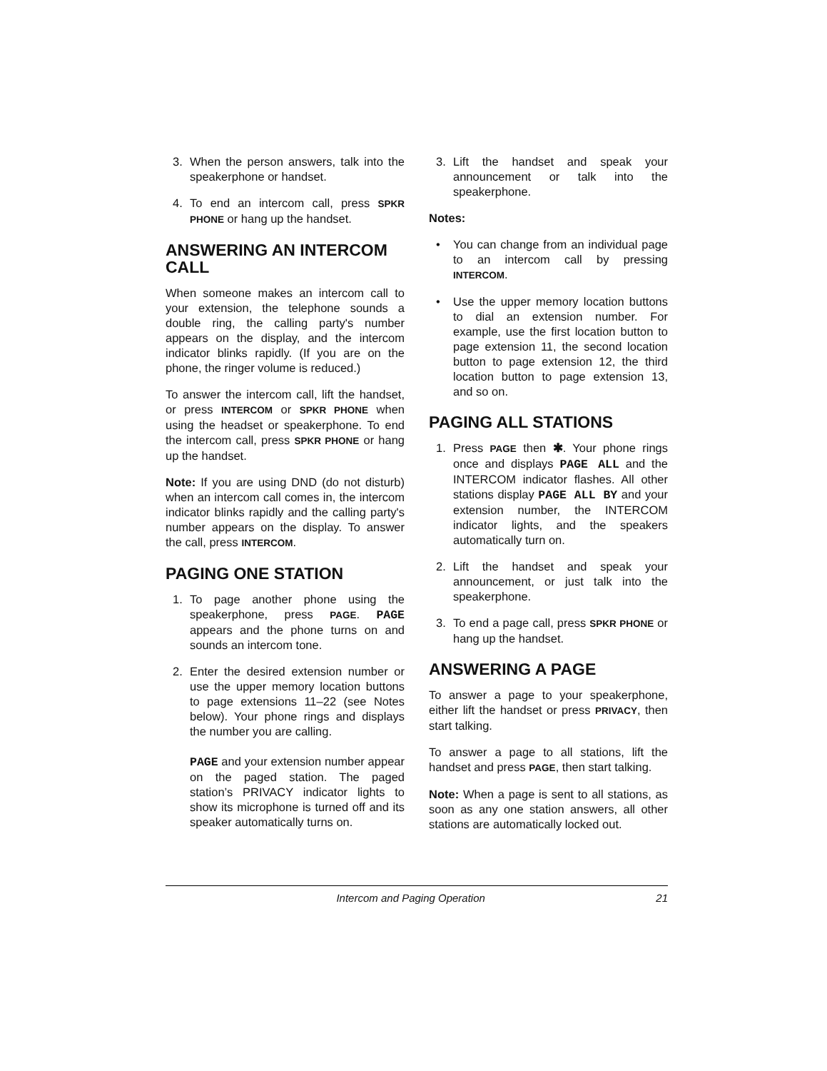3. When the person answers, talk into the speakerphone or handset.
4. To end an intercom call, press SPKR PHONE or hang up the handset.
ANSWERING AN INTERCOM CALL
When someone makes an intercom call to your extension, the telephone sounds a double ring, the calling party's number appears on the display, and the intercom indicator blinks rapidly. (If you are on the phone, the ringer volume is reduced.)
To answer the intercom call, lift the handset, or press INTERCOM or SPKR PHONE when using the headset or speakerphone. To end the intercom call, press SPKR PHONE or hang up the handset.
Note: If you are using DND (do not disturb) when an intercom call comes in, the intercom indicator blinks rapidly and the calling party's number appears on the display. To answer the call, press INTERCOM.
PAGING ONE STATION
1. To page another phone using the speakerphone, press PAGE. PAGE appears and the phone turns on and sounds an intercom tone.
2. Enter the desired extension number or use the upper memory location buttons to page extensions 11–22 (see Notes below). Your phone rings and displays the number you are calling.
PAGE and your extension number appear on the paged station. The paged station’s PRIVACY indicator lights to show its microphone is turned off and its speaker automatically turns on.
3. Lift the handset and speak your announcement or talk into the speakerphone.
Notes:
• You can change from an individual page to an intercom call by pressing INTERCOM.
• Use the upper memory location buttons to dial an extension number. For example, use the first location button to page extension 11, the second location button to page extension 12, the third location button to page extension 13, and so on.
PAGING ALL STATIONS
1. Press PAGE then ✱. Your phone rings once and displays PAGE ALL and the INTERCOM indicator flashes. All other stations display PAGE ALL BY and your extension number, the INTERCOM indicator lights, and the speakers automatically turn on.
2. Lift the handset and speak your announcement, or just talk into the speakerphone.
3. To end a page call, press SPKR PHONE or hang up the handset.
ANSWERING A PAGE
To answer a page to your speakerphone, either lift the handset or press PRIVACY, then start talking.
To answer a page to all stations, lift the handset and press PAGE, then start talking.
Note: When a page is sent to all stations, as soon as any one station answers, all other stations are automatically locked out.
Intercom and Paging Operation 21